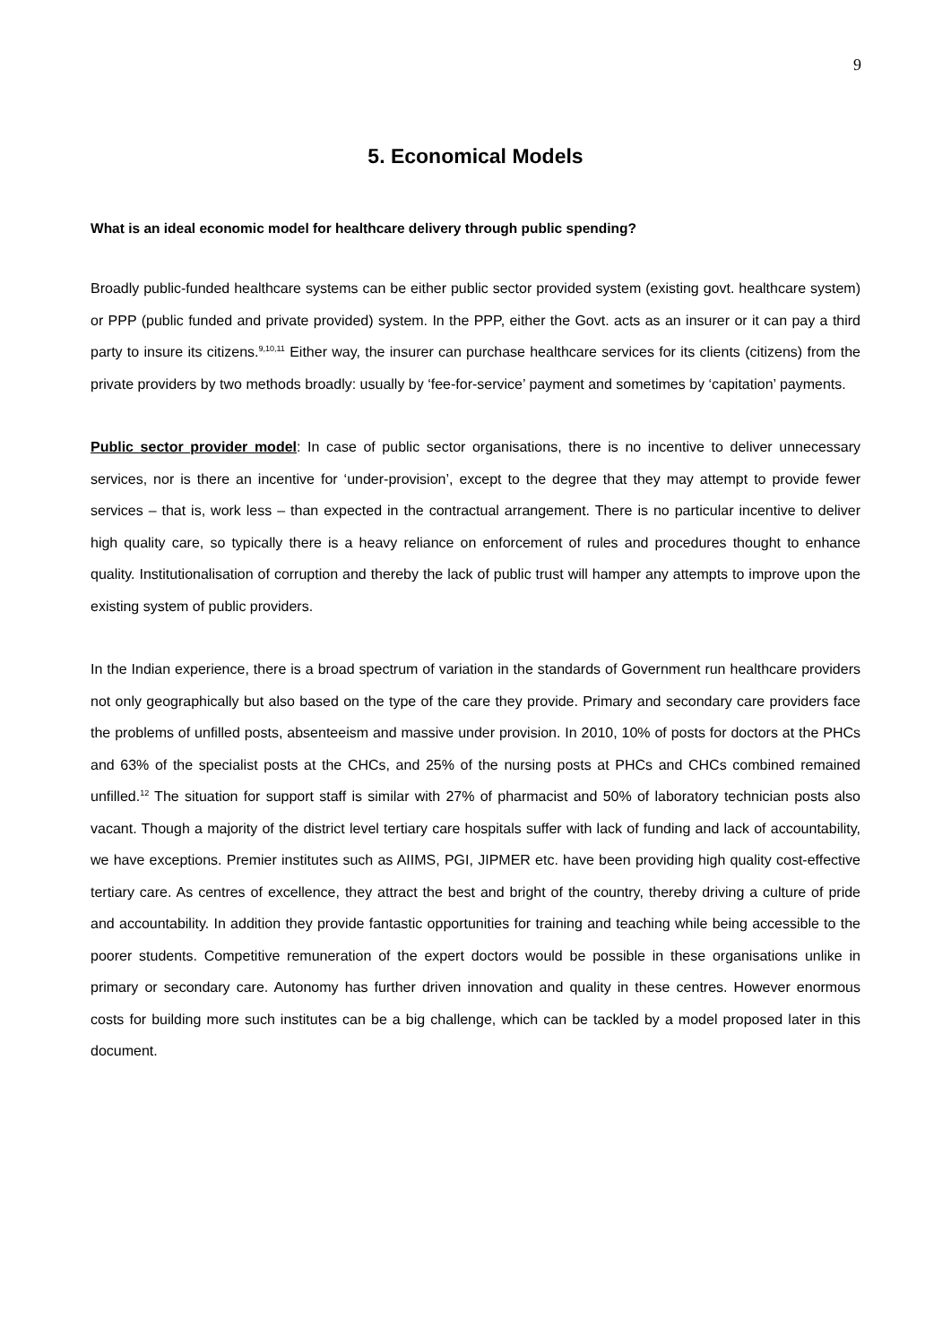9
5. Economical Models
What is an ideal economic model for healthcare delivery through public spending?
Broadly public-funded healthcare systems can be either public sector provided system (existing govt. healthcare system) or PPP (public funded and private provided) system. In the PPP, either the Govt. acts as an insurer or it can pay a third party to insure its citizens.<sup>9,10,11</sup> Either way, the insurer can purchase healthcare services for its clients (citizens) from the private providers by two methods broadly: usually by ‘fee-for-service’ payment and sometimes by ‘capitation’ payments.
Public sector provider model: In case of public sector organisations, there is no incentive to deliver unnecessary services, nor is there an incentive for ‘under-provision’, except to the degree that they may attempt to provide fewer services – that is, work less – than expected in the contractual arrangement. There is no particular incentive to deliver high quality care, so typically there is a heavy reliance on enforcement of rules and procedures thought to enhance quality. Institutionalisation of corruption and thereby the lack of public trust will hamper any attempts to improve upon the existing system of public providers.
In the Indian experience, there is a broad spectrum of variation in the standards of Government run healthcare providers not only geographically but also based on the type of the care they provide. Primary and secondary care providers face the problems of unfilled posts, absenteeism and massive under provision. In 2010, 10% of posts for doctors at the PHCs and 63% of the specialist posts at the CHCs, and 25% of the nursing posts at PHCs and CHCs combined remained unfilled.<sup>12</sup> The situation for support staff is similar with 27% of pharmacist and 50% of laboratory technician posts also vacant. Though a majority of the district level tertiary care hospitals suffer with lack of funding and lack of accountability, we have exceptions. Premier institutes such as AIIMS, PGI, JIPMER etc. have been providing high quality cost-effective tertiary care. As centres of excellence, they attract the best and bright of the country, thereby driving a culture of pride and accountability. In addition they provide fantastic opportunities for training and teaching while being accessible to the poorer students. Competitive remuneration of the expert doctors would be possible in these organisations unlike in primary or secondary care. Autonomy has further driven innovation and quality in these centres. However enormous costs for building more such institutes can be a big challenge, which can be tackled by a model proposed later in this document.